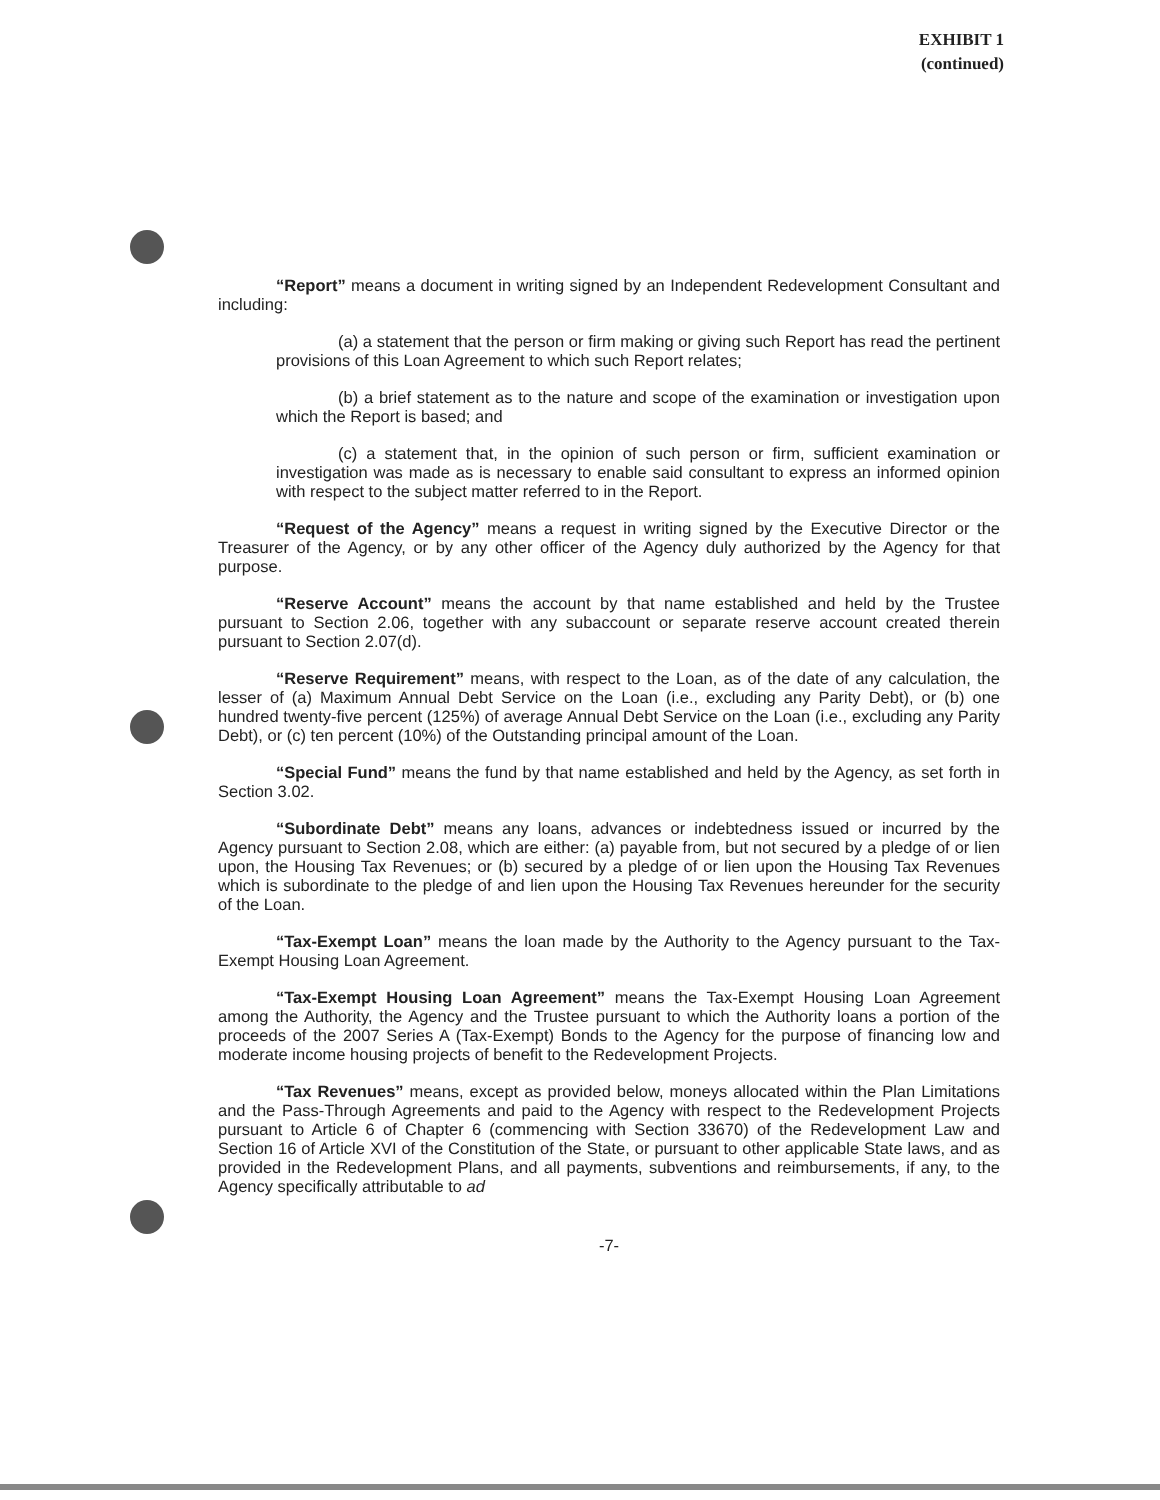EXHIBIT 1
(continued)
“Report” means a document in writing signed by an Independent Redevelopment Consultant and including:
(a) a statement that the person or firm making or giving such Report has read the pertinent provisions of this Loan Agreement to which such Report relates;
(b) a brief statement as to the nature and scope of the examination or investigation upon which the Report is based; and
(c) a statement that, in the opinion of such person or firm, sufficient examination or investigation was made as is necessary to enable said consultant to express an informed opinion with respect to the subject matter referred to in the Report.
“Request of the Agency” means a request in writing signed by the Executive Director or the Treasurer of the Agency, or by any other officer of the Agency duly authorized by the Agency for that purpose.
“Reserve Account” means the account by that name established and held by the Trustee pursuant to Section 2.06, together with any subaccount or separate reserve account created therein pursuant to Section 2.07(d).
“Reserve Requirement” means, with respect to the Loan, as of the date of any calculation, the lesser of (a) Maximum Annual Debt Service on the Loan (i.e., excluding any Parity Debt), or (b) one hundred twenty-five percent (125%) of average Annual Debt Service on the Loan (i.e., excluding any Parity Debt), or (c) ten percent (10%) of the Outstanding principal amount of the Loan.
“Special Fund” means the fund by that name established and held by the Agency, as set forth in Section 3.02.
“Subordinate Debt” means any loans, advances or indebtedness issued or incurred by the Agency pursuant to Section 2.08, which are either: (a) payable from, but not secured by a pledge of or lien upon, the Housing Tax Revenues; or (b) secured by a pledge of or lien upon the Housing Tax Revenues which is subordinate to the pledge of and lien upon the Housing Tax Revenues hereunder for the security of the Loan.
“Tax-Exempt Loan” means the loan made by the Authority to the Agency pursuant to the Tax-Exempt Housing Loan Agreement.
“Tax-Exempt Housing Loan Agreement” means the Tax-Exempt Housing Loan Agreement among the Authority, the Agency and the Trustee pursuant to which the Authority loans a portion of the proceeds of the 2007 Series A (Tax-Exempt) Bonds to the Agency for the purpose of financing low and moderate income housing projects of benefit to the Redevelopment Projects.
“Tax Revenues” means, except as provided below, moneys allocated within the Plan Limitations and the Pass-Through Agreements and paid to the Agency with respect to the Redevelopment Projects pursuant to Article 6 of Chapter 6 (commencing with Section 33670) of the Redevelopment Law and Section 16 of Article XVI of the Constitution of the State, or pursuant to other applicable State laws, and as provided in the Redevelopment Plans, and all payments, subventions and reimbursements, if any, to the Agency specifically attributable to ad
-7-